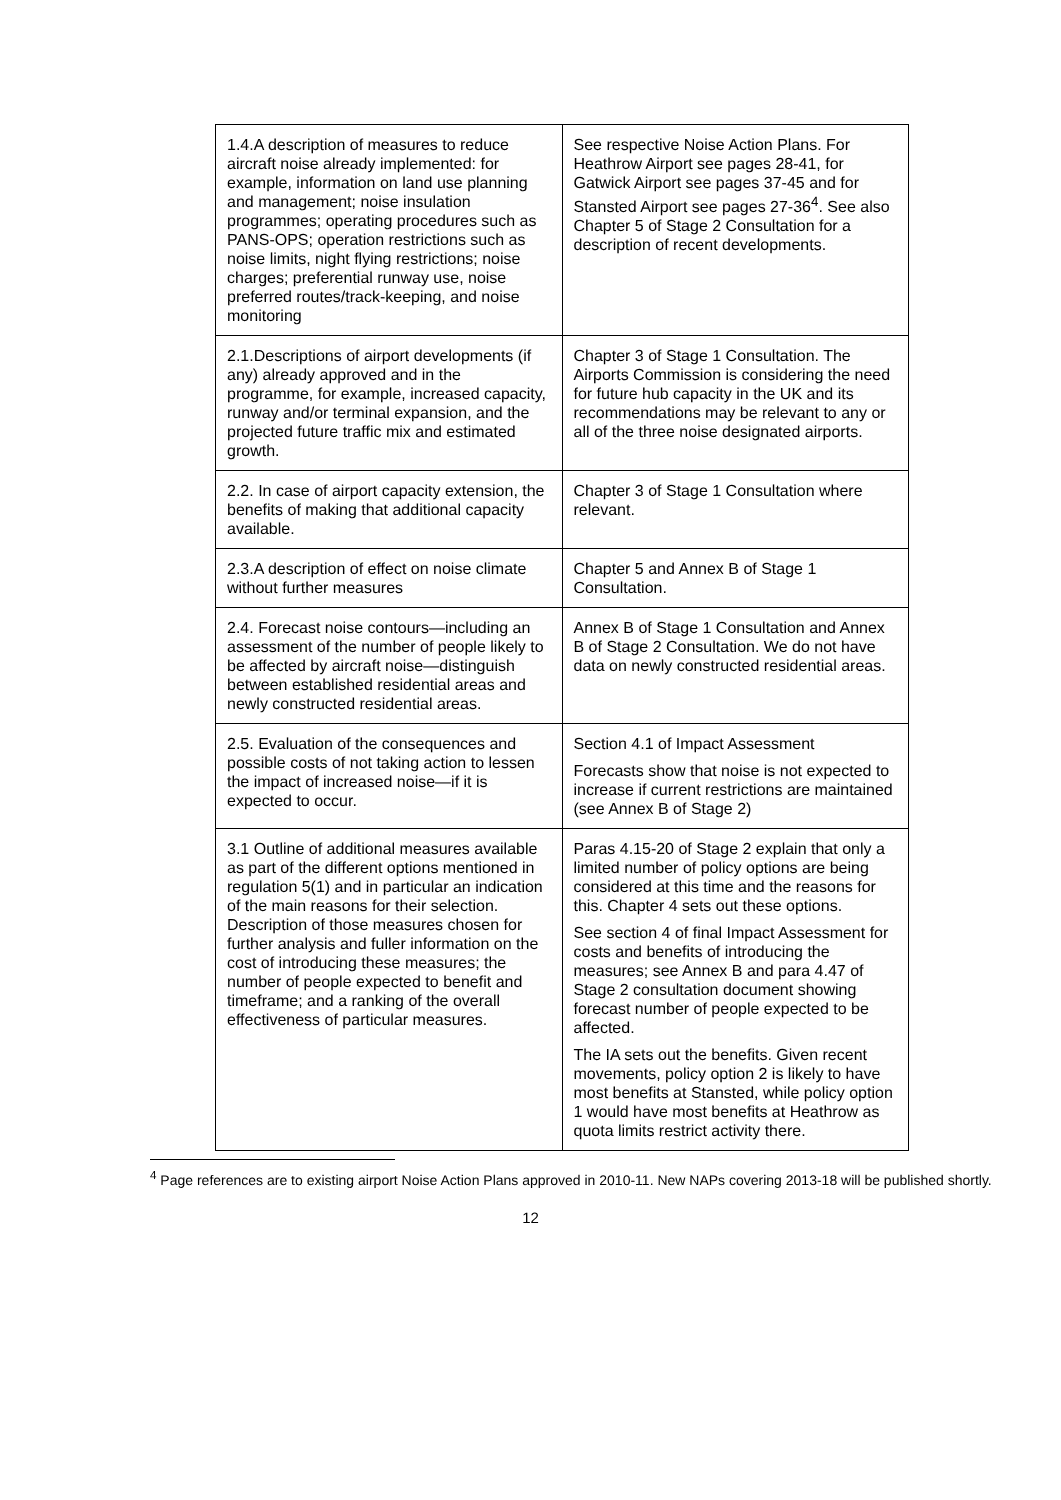| 1.4.A description of measures to reduce aircraft noise already implemented: for example, information on land use planning and management; noise insulation programmes; operating procedures such as PANS-OPS; operation restrictions such as noise limits, night flying restrictions; noise charges; preferential runway use, noise preferred routes/track-keeping, and noise monitoring | See respective Noise Action Plans. For Heathrow Airport see pages 28-41, for Gatwick Airport see pages 37-45 and for Stansted Airport see pages 27-36<sup>4</sup>. See also Chapter 5 of Stage 2 Consultation for a description of recent developments. |
| 2.1.Descriptions of airport developments (if any) already approved and in the programme, for example, increased capacity, runway and/or terminal expansion, and the projected future traffic mix and estimated growth. | Chapter 3 of Stage 1 Consultation. The Airports Commission is considering the need for future hub capacity in the UK and its recommendations may be relevant to any or all of the three noise designated airports. |
| 2.2. In case of airport capacity extension, the benefits of making that additional capacity available. | Chapter 3 of Stage 1 Consultation where relevant. |
| 2.3.A description of effect on noise climate without further measures | Chapter 5 and Annex B of Stage 1 Consultation. |
| 2.4. Forecast noise contours—including an assessment of the number of people likely to be affected by aircraft noise—distinguish between established residential areas and newly constructed residential areas. | Annex B of Stage 1 Consultation and Annex B of Stage 2 Consultation. We do not have data on newly constructed residential areas. |
| 2.5. Evaluation of the consequences and possible costs of not taking action to lessen the impact of increased noise—if it is expected to occur. | Section 4.1 of Impact Assessment Forecasts show that noise is not expected to increase if current restrictions are maintained (see Annex B of Stage 2) |
| 3.1 Outline of additional measures available as part of the different options mentioned in regulation 5(1) and in particular an indication of the main reasons for their selection. Description of those measures chosen for further analysis and fuller information on the cost of introducing these measures; the number of people expected to benefit and timeframe; and a ranking of the overall effectiveness of particular measures. | Paras 4.15-20 of Stage 2 explain that only a limited number of policy options are being considered at this time and the reasons for this. Chapter 4 sets out these options. See section 4 of final Impact Assessment for costs and benefits of introducing the measures; see Annex B and para 4.47 of Stage 2 consultation document showing forecast number of people expected to be affected. The IA sets out the benefits. Given recent movements, policy option 2 is likely to have most benefits at Stansted, while policy option 1 would have most benefits at Heathrow as quota limits restrict activity there. |
<sup>4</sup> Page references are to existing airport Noise Action Plans approved in 2010-11. New NAPs covering 2013-18 will be published shortly.
12